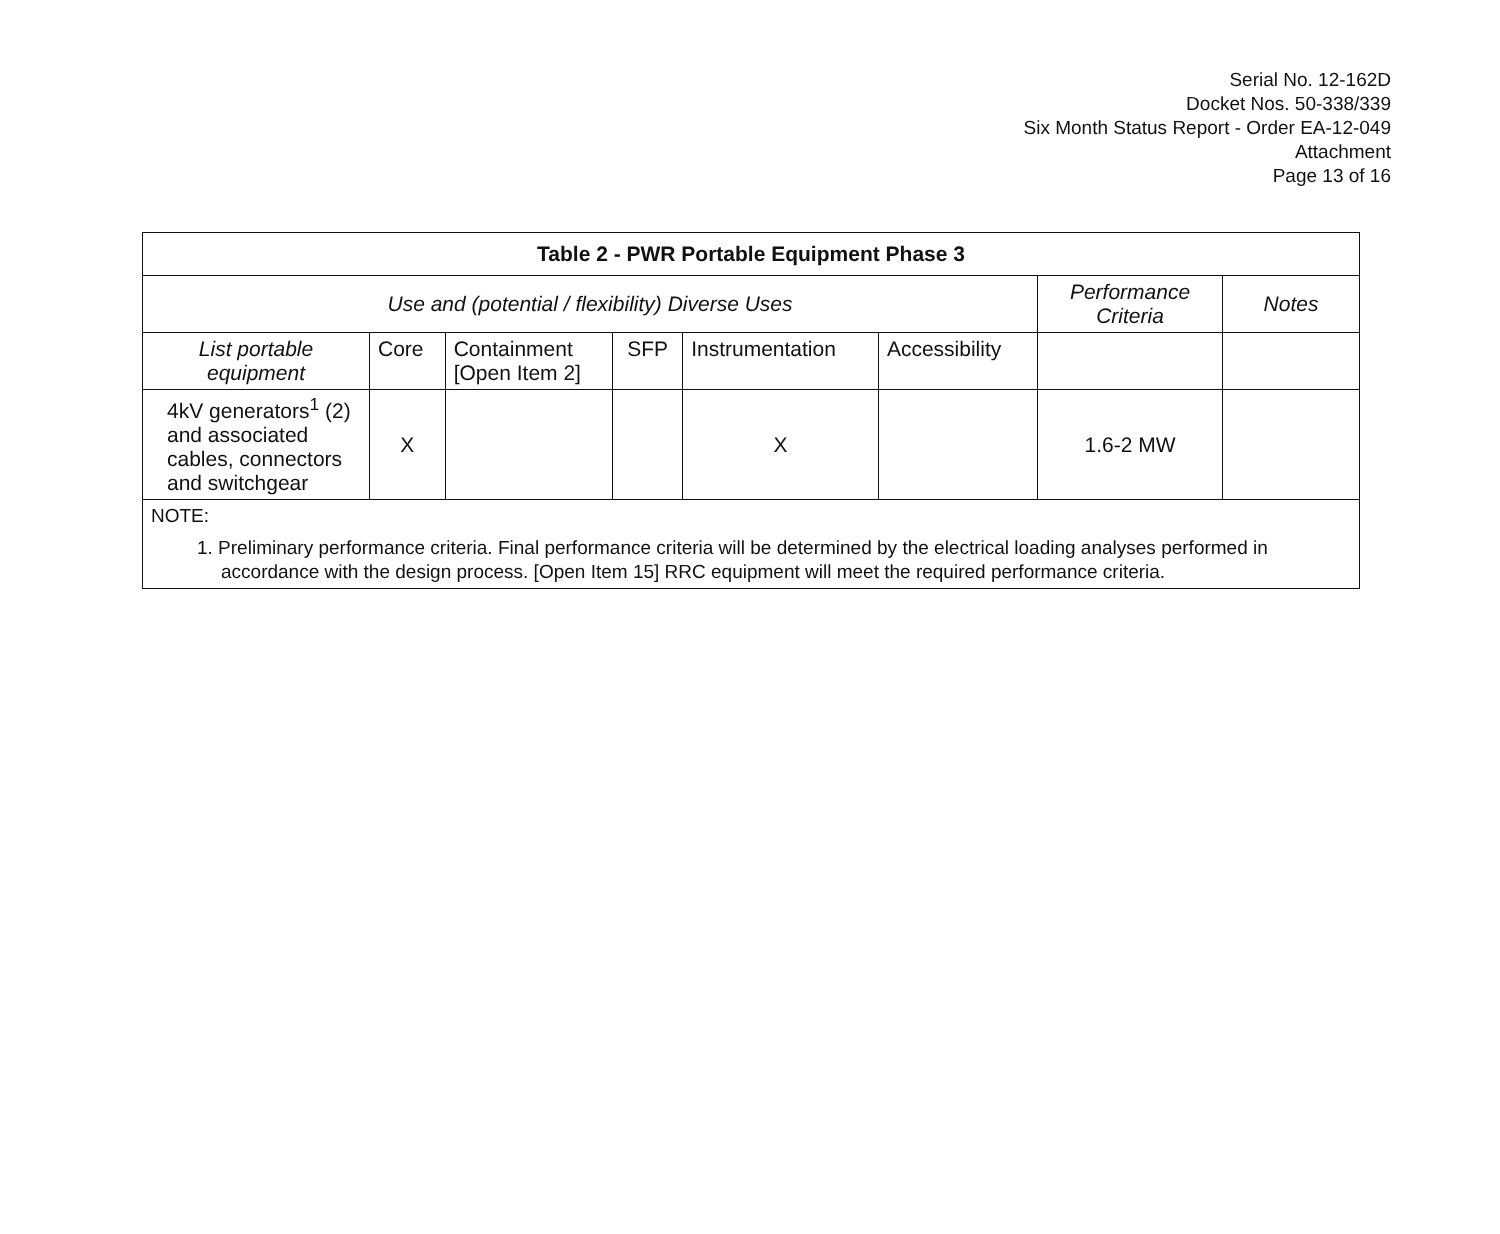Serial No. 12-162D
Docket Nos. 50-338/339
Six Month Status Report - Order EA-12-049
Attachment
Page 13 of 16
| Table 2 - PWR Portable Equipment Phase 3 | | | | | | | |
| --- | --- | --- | --- | --- | --- | --- | --- |
| Use and (potential / flexibility) Diverse Uses | | | | | | Performance Criteria | Notes |
| List portable equipment | Core | Containment [Open Item 2] | SFP | Instrumentation | Accessibility | | |
| 4kV generators<sup>1</sup> (2) and associated cables, connectors and switchgear | X | | | X | | 1.6-2 MW | |
| NOTE: 1. Preliminary performance criteria. Final performance criteria will be determined by the electrical loading analyses performed in accordance with the design process. [Open Item 15] RRC equipment will meet the required performance criteria. | | | | | | | |